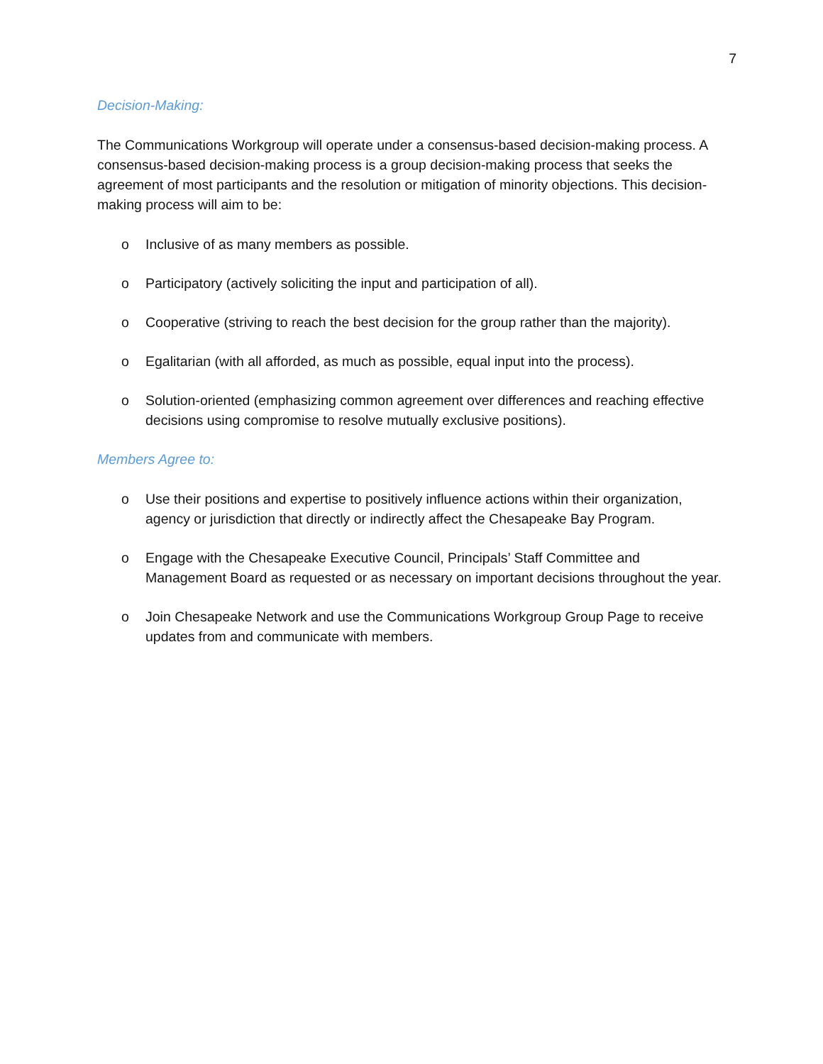7
Decision-Making:
The Communications Workgroup will operate under a consensus-based decision-making process. A consensus-based decision-making process is a group decision-making process that seeks the agreement of most participants and the resolution or mitigation of minority objections. This decision-making process will aim to be:
o Inclusive of as many members as possible.
o Participatory (actively soliciting the input and participation of all).
o Cooperative (striving to reach the best decision for the group rather than the majority).
o Egalitarian (with all afforded, as much as possible, equal input into the process).
o Solution-oriented (emphasizing common agreement over differences and reaching effective decisions using compromise to resolve mutually exclusive positions).
Members Agree to:
o Use their positions and expertise to positively influence actions within their organization, agency or jurisdiction that directly or indirectly affect the Chesapeake Bay Program.
o Engage with the Chesapeake Executive Council, Principals’ Staff Committee and Management Board as requested or as necessary on important decisions throughout the year.
o Join Chesapeake Network and use the Communications Workgroup Group Page to receive updates from and communicate with members.